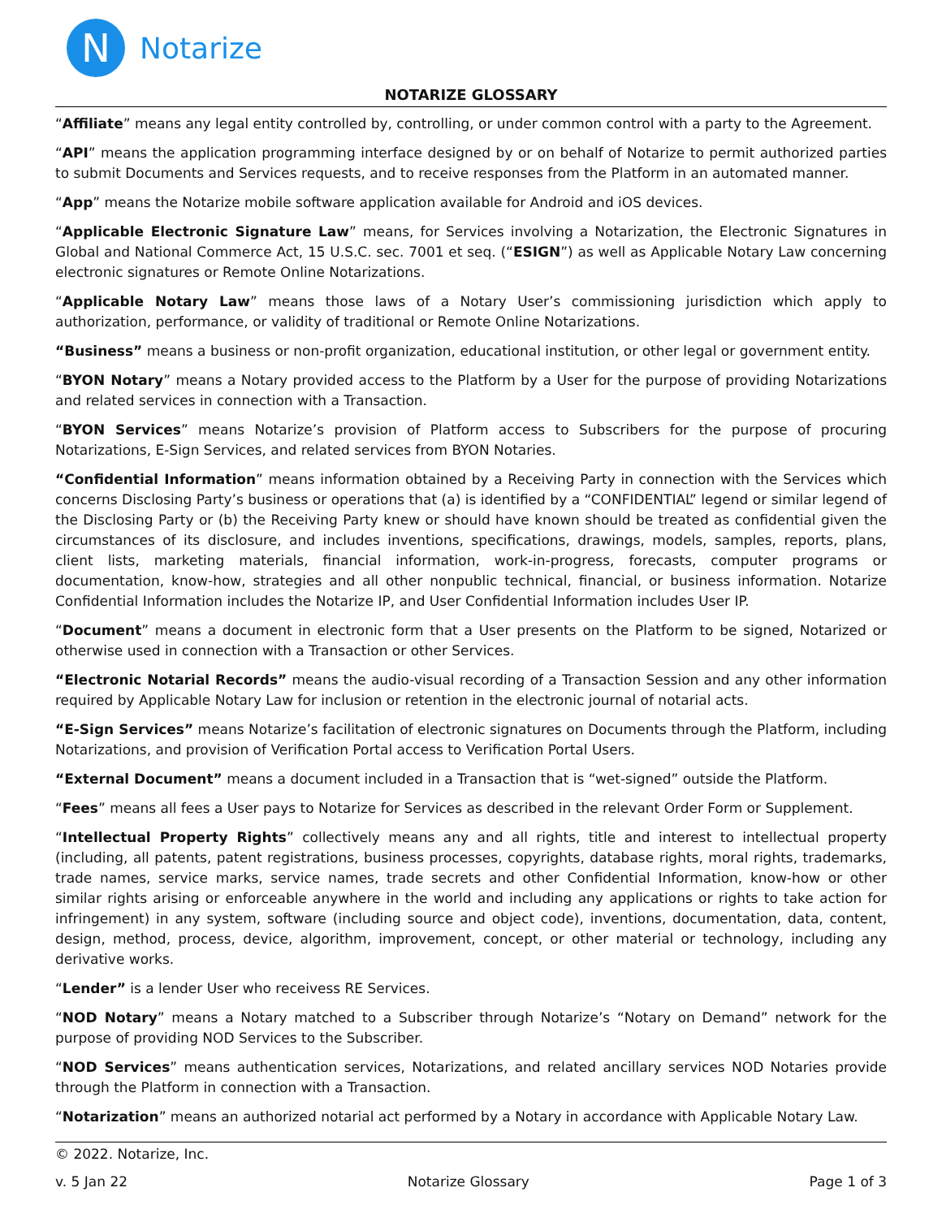N
Notarize
NOTARIZE GLOSSARY
“Affiliate” means any legal entity controlled by, controlling, or under common control with a party to the Agreement.
“API” means the application programming interface designed by or on behalf of Notarize to permit authorized parties to submit Documents and Services requests, and to receive responses from the Platform in an automated manner.
“App” means the Notarize mobile software application available for Android and iOS devices.
“Applicable Electronic Signature Law” means, for Services involving a Notarization, the Electronic Signatures in Global and National Commerce Act, 15 U.S.C. sec. 7001 et seq. (“ESIGN”) as well as Applicable Notary Law concerning electronic signatures or Remote Online Notarizations.
“Applicable Notary Law” means those laws of a Notary User’s commissioning jurisdiction which apply to authorization, performance, or validity of traditional or Remote Online Notarizations.
“Business” means a business or non-profit organization, educational institution, or other legal or government entity.
“BYON Notary” means a Notary provided access to the Platform by a User for the purpose of providing Notarizations and related services in connection with a Transaction.
“BYON Services” means Notarize’s provision of Platform access to Subscribers for the purpose of procuring Notarizations, E-Sign Services, and related services from BYON Notaries.
“Confidential Information” means information obtained by a Receiving Party in connection with the Services which concerns Disclosing Party’s business or operations that (a) is identified by a “CONFIDENTIAL” legend or similar legend of the Disclosing Party or (b) the Receiving Party knew or should have known should be treated as confidential given the circumstances of its disclosure, and includes inventions, specifications, drawings, models, samples, reports, plans, client lists, marketing materials, financial information, work-in-progress, forecasts, computer programs or documentation, know-how, strategies and all other nonpublic technical, financial, or business information. Notarize Confidential Information includes the Notarize IP, and User Confidential Information includes User IP.
“Document” means a document in electronic form that a User presents on the Platform to be signed, Notarized or otherwise used in connection with a Transaction or other Services.
“Electronic Notarial Records” means the audio-visual recording of a Transaction Session and any other information required by Applicable Notary Law for inclusion or retention in the electronic journal of notarial acts.
“E-Sign Services” means Notarize’s facilitation of electronic signatures on Documents through the Platform, including Notarizations, and provision of Verification Portal access to Verification Portal Users.
“External Document” means a document included in a Transaction that is “wet-signed” outside the Platform.
“Fees” means all fees a User pays to Notarize for Services as described in the relevant Order Form or Supplement.
“Intellectual Property Rights” collectively means any and all rights, title and interest to intellectual property (including, all patents, patent registrations, business processes, copyrights, database rights, moral rights, trademarks, trade names, service marks, service names, trade secrets and other Confidential Information, know-how or other similar rights arising or enforceable anywhere in the world and including any applications or rights to take action for infringement) in any system, software (including source and object code), inventions, documentation, data, content, design, method, process, device, algorithm, improvement, concept, or other material or technology, including any derivative works.
“Lender” is a lender User who receivess RE Services.
“NOD Notary” means a Notary matched to a Subscriber through Notarize’s “Notary on Demand” network for the purpose of providing NOD Services to the Subscriber.
“NOD Services” means authentication services, Notarizations, and related ancillary services NOD Notaries provide through the Platform in connection with a Transaction.
“Notarization” means an authorized notarial act performed by a Notary in accordance with Applicable Notary Law.
© 2022. Notarize, Inc.
v. 5 Jan 22 Notarize Glossary Page 1 of 3